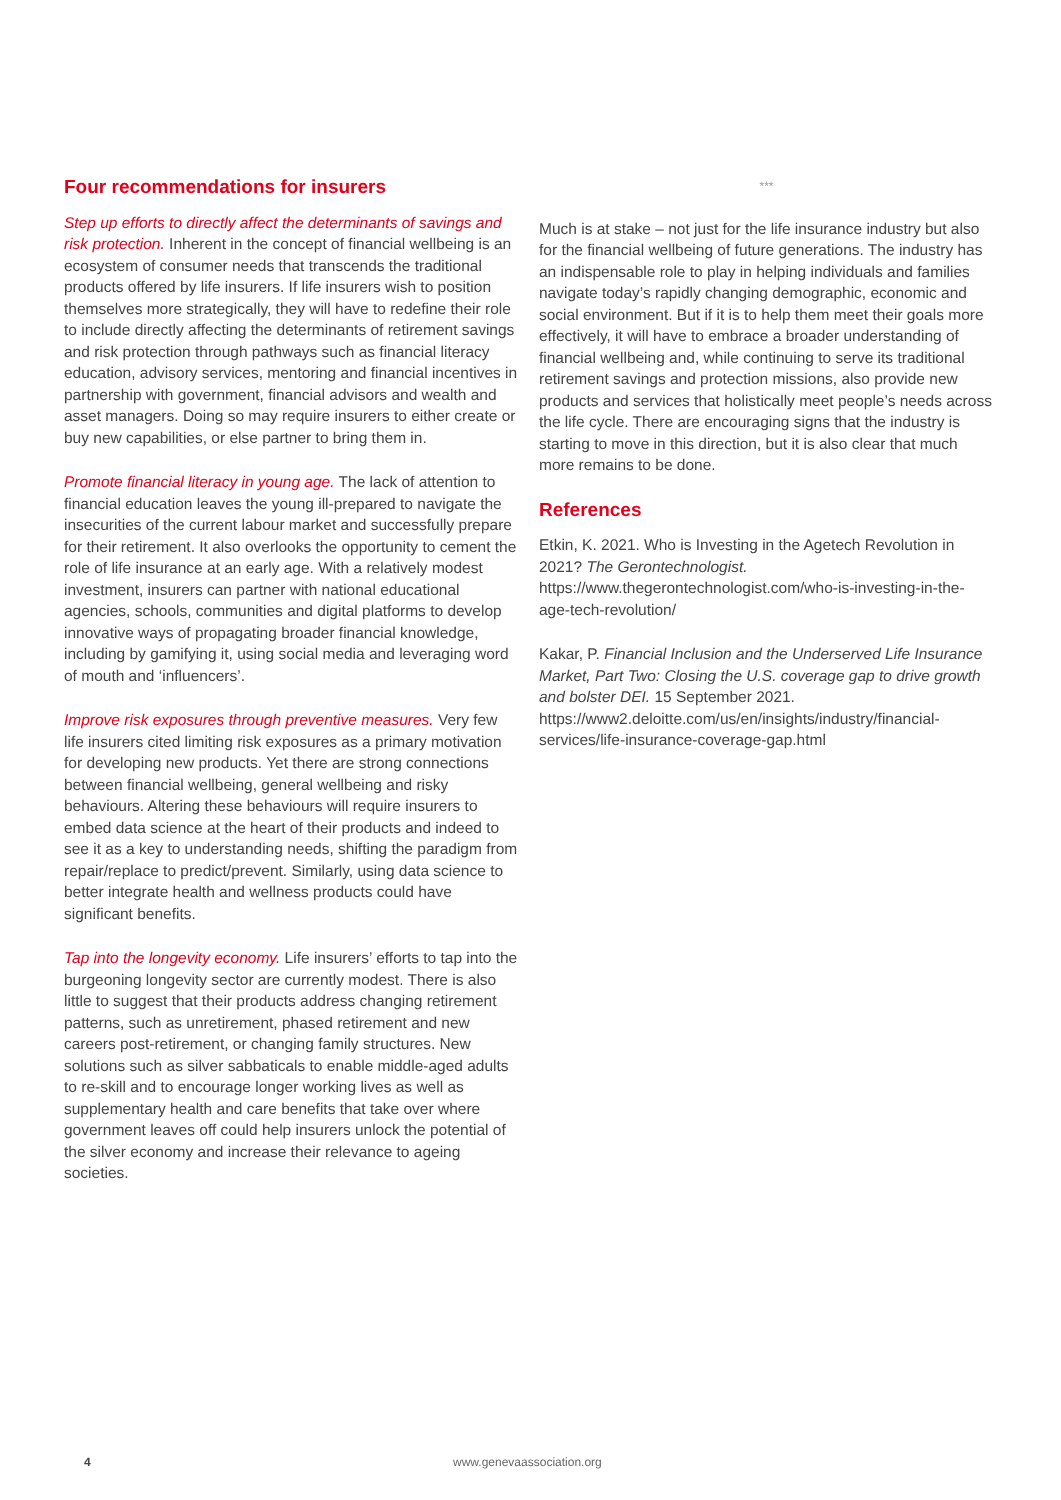Four recommendations for insurers
Step up efforts to directly affect the determinants of savings and risk protection. Inherent in the concept of financial wellbeing is an ecosystem of consumer needs that transcends the traditional products offered by life insurers. If life insurers wish to position themselves more strategically, they will have to redefine their role to include directly affecting the determinants of retirement savings and risk protection through pathways such as financial literacy education, advisory services, mentoring and financial incentives in partnership with government, financial advisors and wealth and asset managers. Doing so may require insurers to either create or buy new capabilities, or else partner to bring them in.
Promote financial literacy in young age. The lack of attention to financial education leaves the young ill-prepared to navigate the insecurities of the current labour market and successfully prepare for their retirement. It also overlooks the opportunity to cement the role of life insurance at an early age. With a relatively modest investment, insurers can partner with national educational agencies, schools, communities and digital platforms to develop innovative ways of propagating broader financial knowledge, including by gamifying it, using social media and leveraging word of mouth and ‘influencers’.
Improve risk exposures through preventive measures. Very few life insurers cited limiting risk exposures as a primary motivation for developing new products. Yet there are strong connections between financial wellbeing, general wellbeing and risky behaviours. Altering these behaviours will require insurers to embed data science at the heart of their products and indeed to see it as a key to understanding needs, shifting the paradigm from repair/replace to predict/prevent. Similarly, using data science to better integrate health and wellness products could have significant benefits.
Tap into the longevity economy. Life insurers’ efforts to tap into the burgeoning longevity sector are currently modest. There is also little to suggest that their products address changing retirement patterns, such as unretirement, phased retirement and new careers post-retirement, or changing family structures. New solutions such as silver sabbaticals to enable middle-aged adults to re-skill and to encourage longer working lives as well as supplementary health and care benefits that take over where government leaves off could help insurers unlock the potential of the silver economy and increase their relevance to ageing societies.
***
Much is at stake – not just for the life insurance industry but also for the financial wellbeing of future generations. The industry has an indispensable role to play in helping individuals and families navigate today’s rapidly changing demographic, economic and social environment. But if it is to help them meet their goals more effectively, it will have to embrace a broader understanding of financial wellbeing and, while continuing to serve its traditional retirement savings and protection missions, also provide new products and services that holistically meet people’s needs across the life cycle. There are encouraging signs that the industry is starting to move in this direction, but it is also clear that much more remains to be done.
References
Etkin, K. 2021. Who is Investing in the Agetech Revolution in 2021? The Gerontechnologist. https://www.thegerontechnologist.com/who-is-investing-in-the-age-tech-revolution/
Kakar, P. Financial Inclusion and the Underserved Life Insurance Market, Part Two: Closing the U.S. coverage gap to drive growth and bolster DEI. 15 September 2021. https://www2.deloitte.com/us/en/insights/industry/financial-services/life-insurance-coverage-gap.html
4 www.genevaassociation.org